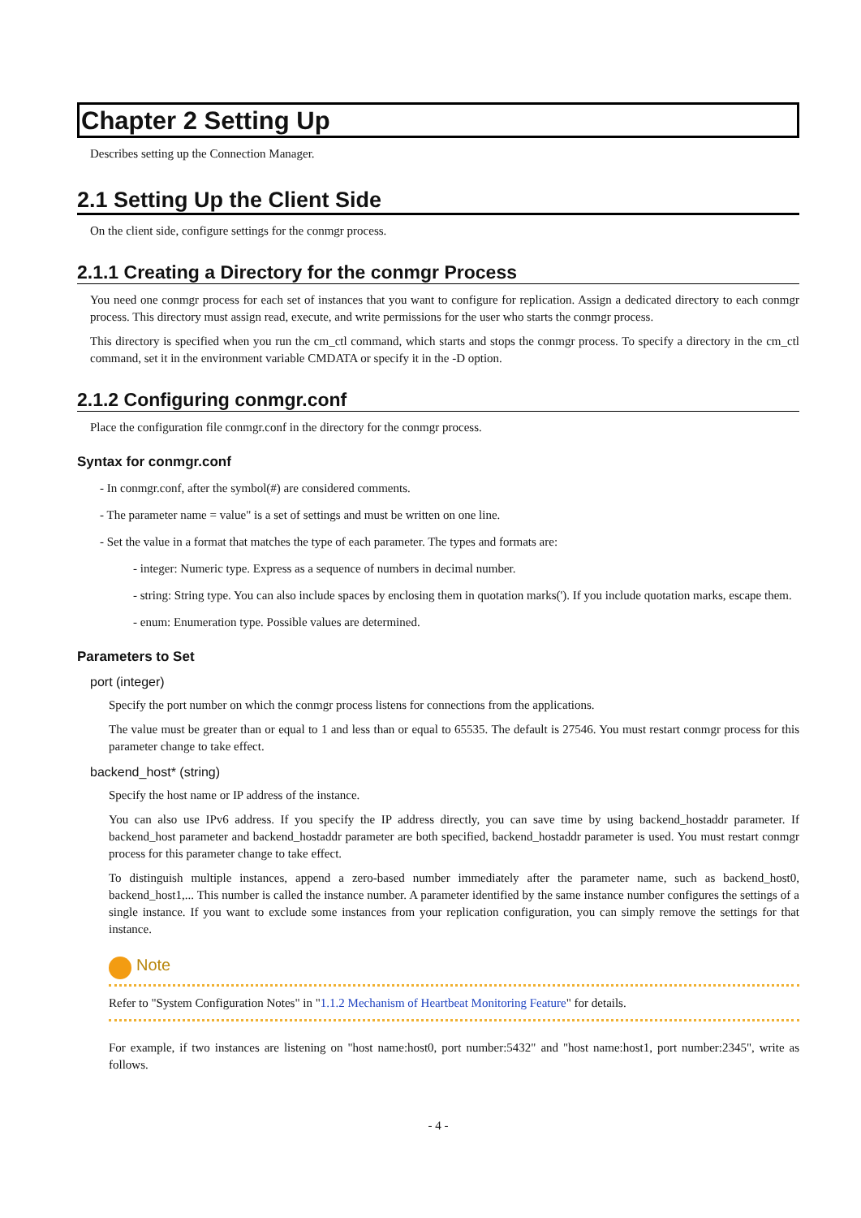Chapter 2 Setting Up
Describes setting up the Connection Manager.
2.1 Setting Up the Client Side
On the client side, configure settings for the conmgr process.
2.1.1 Creating a Directory for the conmgr Process
You need one conmgr process for each set of instances that you want to configure for replication. Assign a dedicated directory to each conmgr process. This directory must assign read, execute, and write permissions for the user who starts the conmgr process.
This directory is specified when you run the cm_ctl command, which starts and stops the conmgr process. To specify a directory in the cm_ctl command, set it in the environment variable CMDATA or specify it in the -D option.
2.1.2 Configuring conmgr.conf
Place the configuration file conmgr.conf in the directory for the conmgr process.
Syntax for conmgr.conf
- In conmgr.conf, after the symbol(#) are considered comments.
- The parameter name = value" is a set of settings and must be written on one line.
- Set the value in a format that matches the type of each parameter. The types and formats are:
- integer: Numeric type. Express as a sequence of numbers in decimal number.
- string: String type. You can also include spaces by enclosing them in quotation marks('). If you include quotation marks, escape them.
- enum: Enumeration type. Possible values are determined.
Parameters to Set
port (integer)
Specify the port number on which the conmgr process listens for connections from the applications.
The value must be greater than or equal to 1 and less than or equal to 65535. The default is 27546. You must restart conmgr process for this parameter change to take effect.
backend_host* (string)
Specify the host name or IP address of the instance.
You can also use IPv6 address. If you specify the IP address directly, you can save time by using backend_hostaddr parameter. If backend_host parameter and backend_hostaddr parameter are both specified, backend_hostaddr parameter is used. You must restart conmgr process for this parameter change to take effect.
To distinguish multiple instances, append a zero-based number immediately after the parameter name, such as backend_host0, backend_host1,... This number is called the instance number. A parameter identified by the same instance number configures the settings of a single instance. If you want to exclude some instances from your replication configuration, you can simply remove the settings for that instance.
Note
Refer to "System Configuration Notes" in "1.1.2 Mechanism of Heartbeat Monitoring Feature" for details.
For example, if two instances are listening on "host name:host0, port number:5432" and "host name:host1, port number:2345", write as follows.
- 4 -